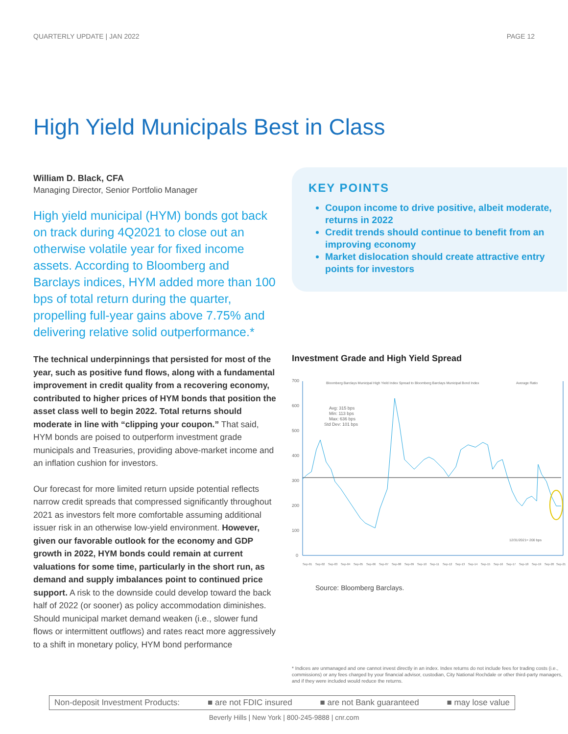QUARTERLY UPDATE | JAN 2022 PAGE 12
High Yield Municipals Best in Class
William D. Black, CFA
Managing Director, Senior Portfolio Manager
High yield municipal (HYM) bonds got back on track during 4Q2021 to close out an otherwise volatile year for fixed income assets. According to Bloomberg and Barclays indices, HYM added more than 100 bps of total return during the quarter, propelling full-year gains above 7.75% and delivering relative solid outperformance.*
The technical underpinnings that persisted for most of the year, such as positive fund flows, along with a fundamental improvement in credit quality from a recovering economy, contributed to higher prices of HYM bonds that position the asset class well to begin 2022. Total returns should moderate in line with “clipping your coupon.” That said, HYM bonds are poised to outperform investment grade municipals and Treasuries, providing above-market income and an inflation cushion for investors.
Our forecast for more limited return upside potential reflects narrow credit spreads that compressed significantly throughout 2021 as investors felt more comfortable assuming additional issuer risk in an otherwise low-yield environment. However, given our favorable outlook for the economy and GDP growth in 2022, HYM bonds could remain at current valuations for some time, particularly in the short run, as demand and supply imbalances point to continued price support. A risk to the downside could develop toward the back half of 2022 (or sooner) as policy accommodation diminishes. Should municipal market demand weaken (i.e., slower fund flows or intermittent outflows) and rates react more aggressively to a shift in monetary policy, HYM bond performance
KEY POINTS
Coupon income to drive positive, albeit moderate, returns in 2022
Credit trends should continue to benefit from an improving economy
Market dislocation should create attractive entry points for investors
Investment Grade and High Yield Spread
700
600
500
400
300
200
100
0
Bloomberg Barclays Municipal High Yield Index Spread to Bloomberg Barclays Municipal Bond Index
Average Ratio
Avg: 315 bps
Min: 113 bps
Max: 636 bps
Std Dev: 101 bps
12/31/2021= 200 bps
Sep-01
Sep-02
Sep-03
Sep-04
Sep-05
Sep-06
Sep-07
Sep-08
Sep-09
Sep-10
Sep-11
Sep-12
Sep-13
Sep-14
Sep-15
Sep-16
Sep-17
Sep-18
Sep-19
Sep-20
Sep-21
Source: Bloomberg Barclays.
* Indices are unmanaged and one cannot invest directly in an index. Index returns do not include fees for trading costs (i.e., commissions) or any fees charged by your financial advisor, custodian, City National Rochdale or other third-party managers, and if they were included would reduce the returns.
Non-deposit Investment Products: ■ are not FDIC insured ■ are not Bank guaranteed ■ may lose value
Beverly Hills | New York | 800-245-9888 | cnr.com